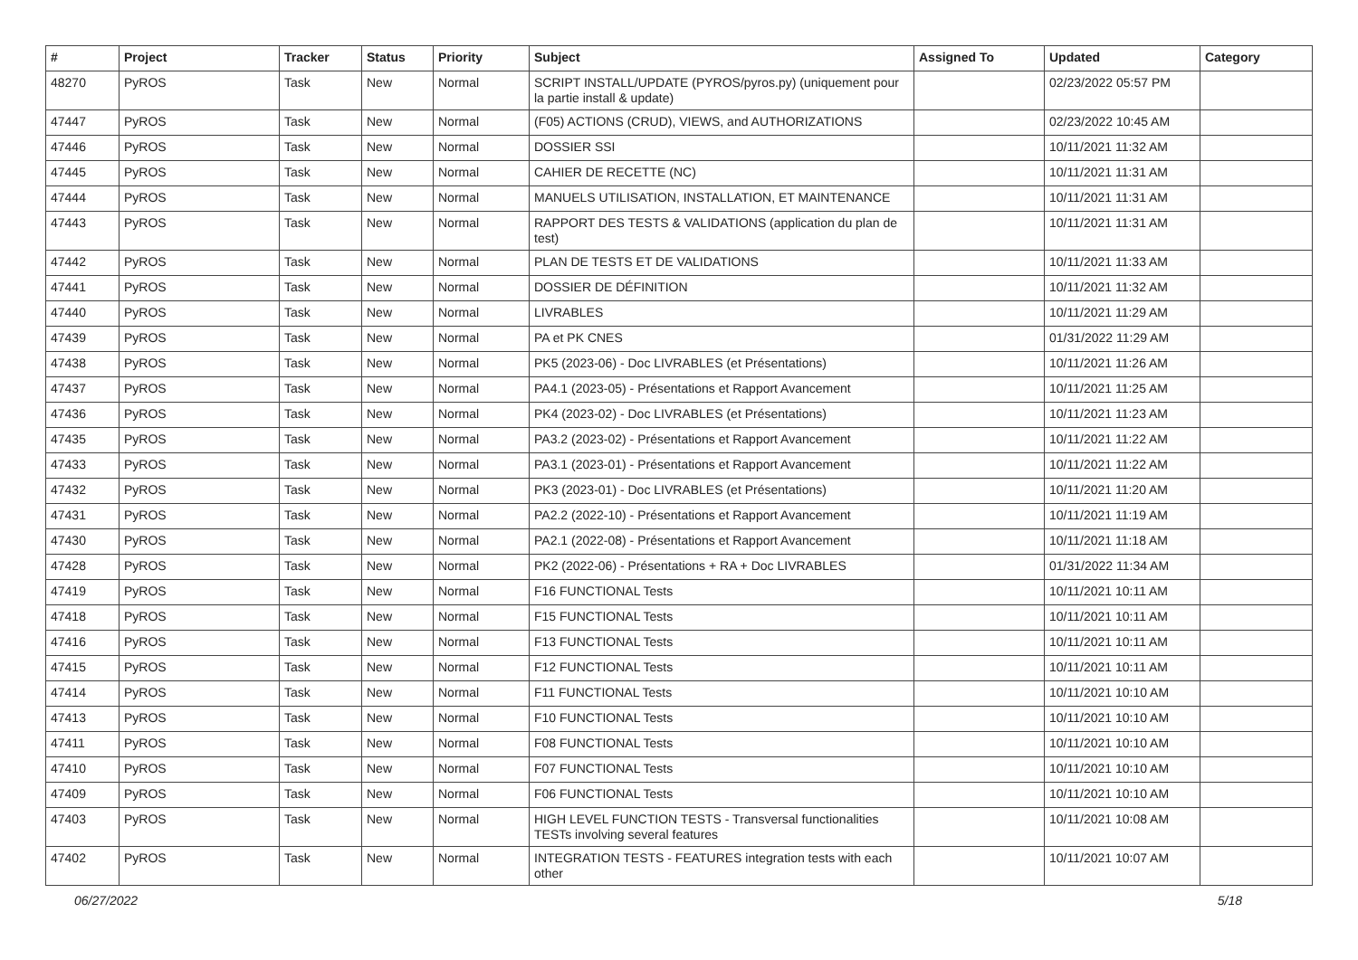| # | Project | Tracker | Status | Priority | Subject | Assigned To | Updated | Category |
| --- | --- | --- | --- | --- | --- | --- | --- | --- |
| 48270 | PyROS | Task | New | Normal | SCRIPT INSTALL/UPDATE (PYROS/pyros.py) (uniquement pour la partie install & update) | | 02/23/2022 05:57 PM | |
| 47447 | PyROS | Task | New | Normal | (F05) ACTIONS (CRUD), VIEWS, and AUTHORIZATIONS | | 02/23/2022 10:45 AM | |
| 47446 | PyROS | Task | New | Normal | DOSSIER SSI | | 10/11/2021 11:32 AM | |
| 47445 | PyROS | Task | New | Normal | CAHIER DE RECETTE (NC) | | 10/11/2021 11:31 AM | |
| 47444 | PyROS | Task | New | Normal | MANUELS UTILISATION, INSTALLATION, ET MAINTENANCE | | 10/11/2021 11:31 AM | |
| 47443 | PyROS | Task | New | Normal | RAPPORT DES TESTS & VALIDATIONS (application du plan de test) | | 10/11/2021 11:31 AM | |
| 47442 | PyROS | Task | New | Normal | PLAN DE TESTS ET DE VALIDATIONS | | 10/11/2021 11:33 AM | |
| 47441 | PyROS | Task | New | Normal | DOSSIER DE DÉFINITION | | 10/11/2021 11:32 AM | |
| 47440 | PyROS | Task | New | Normal | LIVRABLES | | 10/11/2021 11:29 AM | |
| 47439 | PyROS | Task | New | Normal | PA et PK CNES | | 01/31/2022 11:29 AM | |
| 47438 | PyROS | Task | New | Normal | PK5 (2023-06) - Doc LIVRABLES (et Présentations) | | 10/11/2021 11:26 AM | |
| 47437 | PyROS | Task | New | Normal | PA4.1 (2023-05) - Présentations et Rapport Avancement | | 10/11/2021 11:25 AM | |
| 47436 | PyROS | Task | New | Normal | PK4 (2023-02) - Doc LIVRABLES (et Présentations) | | 10/11/2021 11:23 AM | |
| 47435 | PyROS | Task | New | Normal | PA3.2 (2023-02) - Présentations et Rapport Avancement | | 10/11/2021 11:22 AM | |
| 47433 | PyROS | Task | New | Normal | PA3.1 (2023-01) - Présentations et Rapport Avancement | | 10/11/2021 11:22 AM | |
| 47432 | PyROS | Task | New | Normal | PK3 (2023-01) - Doc LIVRABLES (et Présentations) | | 10/11/2021 11:20 AM | |
| 47431 | PyROS | Task | New | Normal | PA2.2 (2022-10) - Présentations et Rapport Avancement | | 10/11/2021 11:19 AM | |
| 47430 | PyROS | Task | New | Normal | PA2.1 (2022-08) - Présentations et Rapport Avancement | | 10/11/2021 11:18 AM | |
| 47428 | PyROS | Task | New | Normal | PK2 (2022-06) - Présentations + RA + Doc LIVRABLES | | 01/31/2022 11:34 AM | |
| 47419 | PyROS | Task | New | Normal | F16 FUNCTIONAL Tests | | 10/11/2021 10:11 AM | |
| 47418 | PyROS | Task | New | Normal | F15 FUNCTIONAL Tests | | 10/11/2021 10:11 AM | |
| 47416 | PyROS | Task | New | Normal | F13 FUNCTIONAL Tests | | 10/11/2021 10:11 AM | |
| 47415 | PyROS | Task | New | Normal | F12 FUNCTIONAL Tests | | 10/11/2021 10:11 AM | |
| 47414 | PyROS | Task | New | Normal | F11 FUNCTIONAL Tests | | 10/11/2021 10:10 AM | |
| 47413 | PyROS | Task | New | Normal | F10 FUNCTIONAL Tests | | 10/11/2021 10:10 AM | |
| 47411 | PyROS | Task | New | Normal | F08 FUNCTIONAL Tests | | 10/11/2021 10:10 AM | |
| 47410 | PyROS | Task | New | Normal | F07 FUNCTIONAL Tests | | 10/11/2021 10:10 AM | |
| 47409 | PyROS | Task | New | Normal | F06 FUNCTIONAL Tests | | 10/11/2021 10:10 AM | |
| 47403 | PyROS | Task | New | Normal | HIGH LEVEL FUNCTION TESTS - Transversal functionalities TESTs involving several features | | 10/11/2021 10:08 AM | |
| 47402 | PyROS | Task | New | Normal | INTEGRATION TESTS - FEATURES integration tests with each other | | 10/11/2021 10:07 AM | |
06/27/2022 5/18